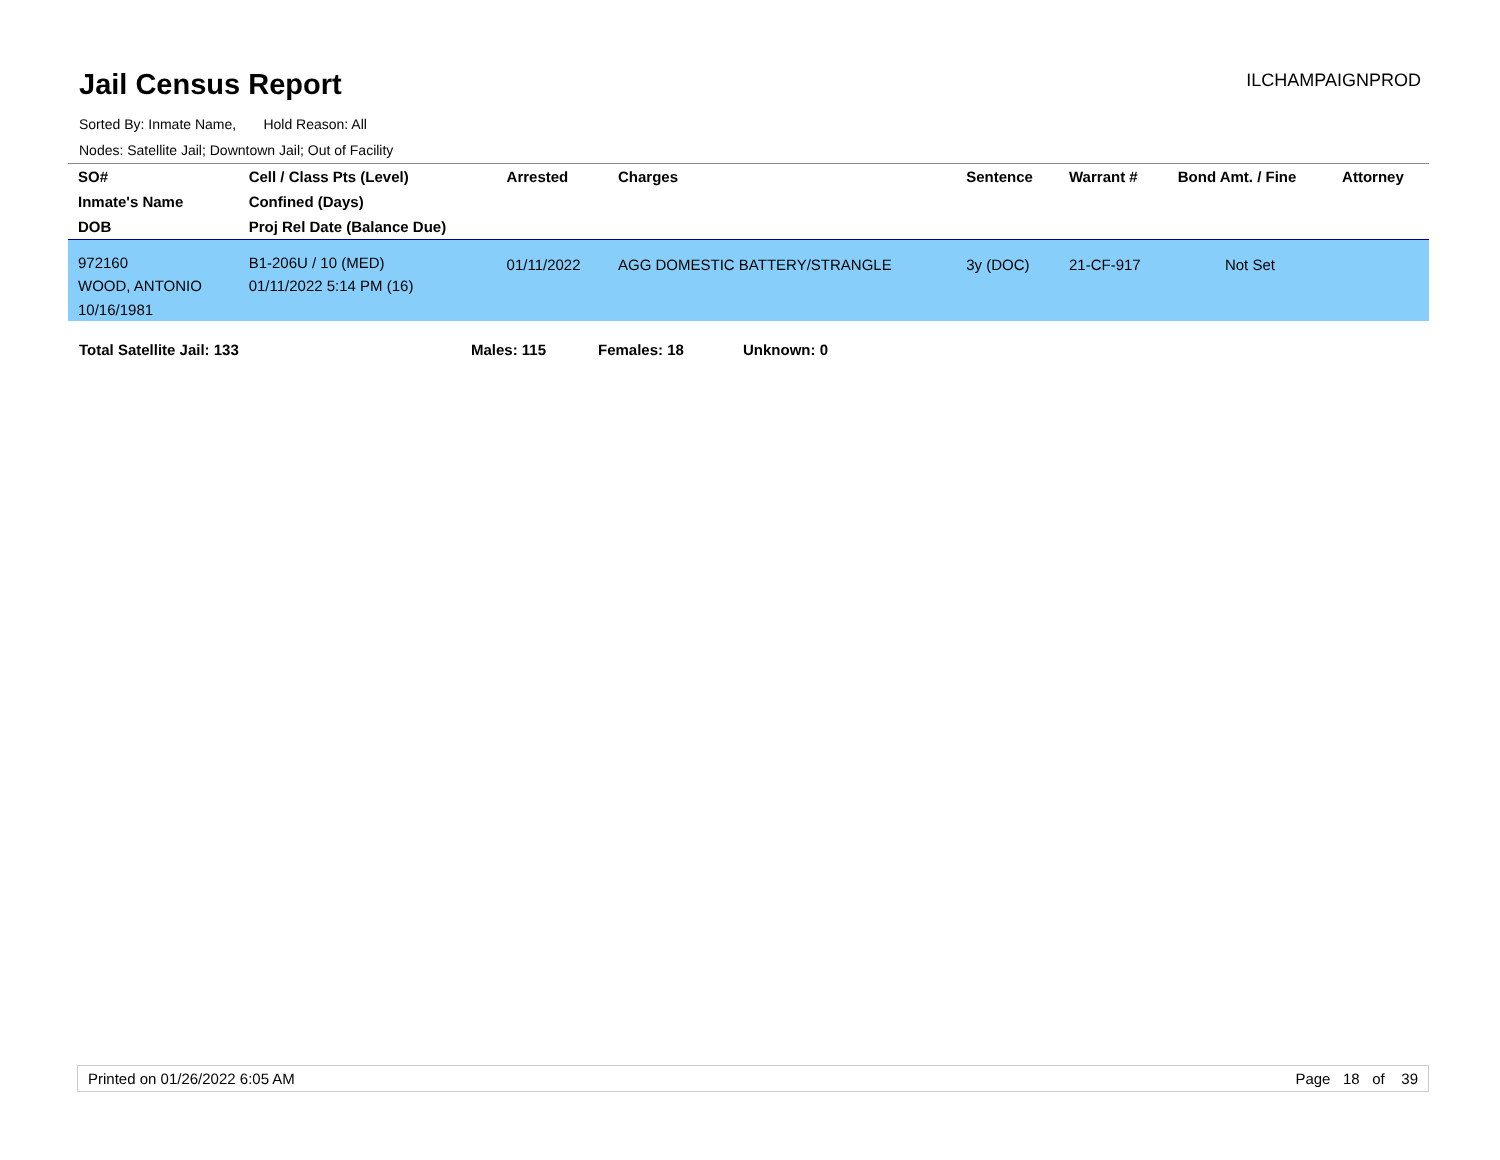Jail Census Report
ILCHAMPAIGNPROD
Sorted By: Inmate Name, Hold Reason: All
Nodes: Satellite Jail; Downtown Jail; Out of Facility
| SO# | Cell / Class Pts (Level) | Arrested | Charges | Sentence | Warrant # | Bond Amt. / Fine | Attorney |
| --- | --- | --- | --- | --- | --- | --- | --- |
| Inmate's Name | Confined (Days) | | | | | | |
| DOB | Proj Rel Date (Balance Due) | | | | | | |
| 972160 WOOD, ANTONIO 10/16/1981 | B1-206U / 10 (MED) 01/11/2022 5:14 PM (16) | 01/11/2022 | AGG DOMESTIC BATTERY/STRANGLE | 3y (DOC) | 21-CF-917 | Not Set | |
Total Satellite Jail: 133 Males: 115 Females: 18 Unknown: 0
Printed on 01/26/2022 6:05 AM Page 18 of 39